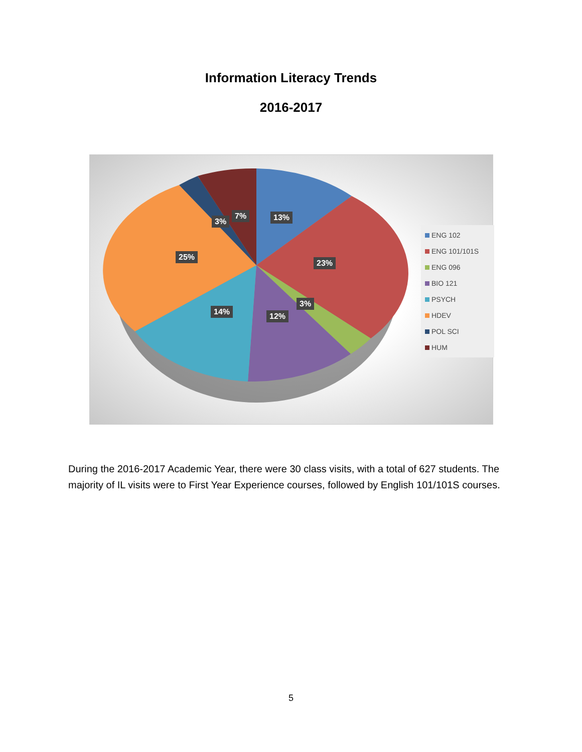Information Literacy Trends
2016-2017
13%
23%
3%
12%
14%
25%
3%
7%
ENG 102
ENG 101/101S
ENG 096
BIO 121
PSYCH
HDEV
POL SCI
HUM
During the 2016-2017 Academic Year, there were 30 class visits, with a total of 627 students. The majority of IL visits were to First Year Experience courses, followed by English 101/101S courses.
5